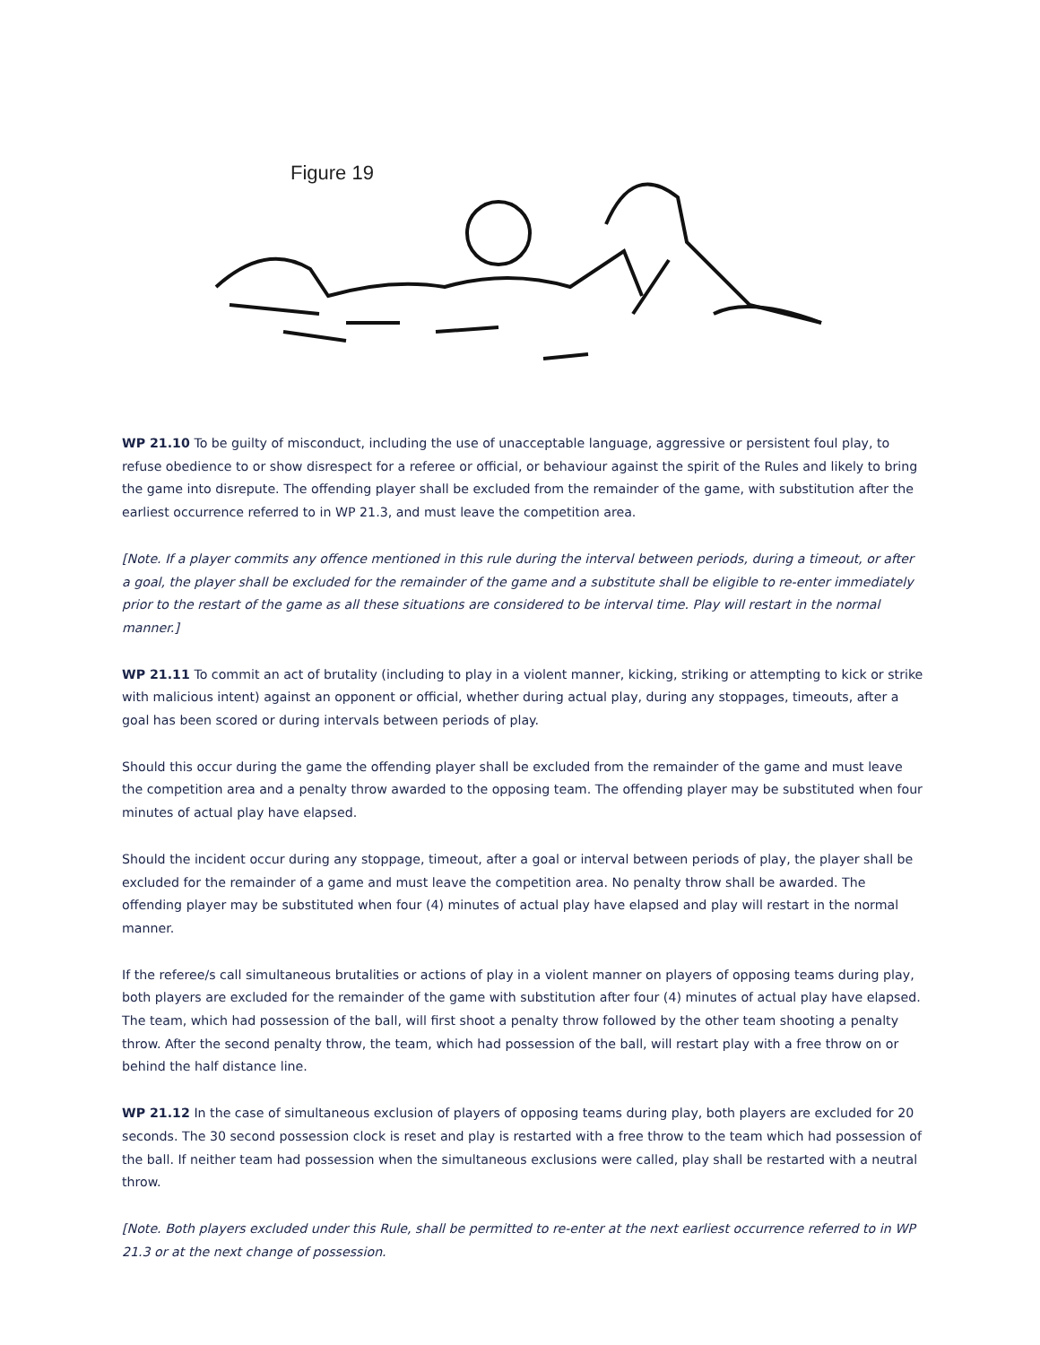Figure 19
WP 21.10 To be guilty of misconduct, including the use of unacceptable language, aggressive or persistent foul play, to refuse obedience to or show disrespect for a referee or official, or behaviour against the spirit of the Rules and likely to bring the game into disrepute. The offending player shall be excluded from the remainder of the game, with substitution after the earliest occurrence referred to in WP 21.3, and must leave the competition area.
[Note. If a player commits any offence mentioned in this rule during the interval between periods, during a timeout, or after a goal, the player shall be excluded for the remainder of the game and a substitute shall be eligible to re-enter immediately prior to the restart of the game as all these situations are considered to be interval time. Play will restart in the normal manner.]
WP 21.11 To commit an act of brutality (including to play in a violent manner, kicking, striking or attempting to kick or strike with malicious intent) against an opponent or official, whether during actual play, during any stoppages, timeouts, after a goal has been scored or during intervals between periods of play.
Should this occur during the game the offending player shall be excluded from the remainder of the game and must leave the competition area and a penalty throw awarded to the opposing team. The offending player may be substituted when four minutes of actual play have elapsed.
Should the incident occur during any stoppage, timeout, after a goal or interval between periods of play, the player shall be excluded for the remainder of a game and must leave the competition area. No penalty throw shall be awarded. The offending player may be substituted when four (4) minutes of actual play have elapsed and play will restart in the normal manner.
If the referee/s call simultaneous brutalities or actions of play in a violent manner on players of opposing teams during play, both players are excluded for the remainder of the game with substitution after four (4) minutes of actual play have elapsed. The team, which had possession of the ball, will first shoot a penalty throw followed by the other team shooting a penalty throw. After the second penalty throw, the team, which had possession of the ball, will restart play with a free throw on or behind the half distance line.
WP 21.12 In the case of simultaneous exclusion of players of opposing teams during play, both players are excluded for 20 seconds. The 30 second possession clock is reset and play is restarted with a free throw to the team which had possession of the ball. If neither team had possession when the simultaneous exclusions were called, play shall be restarted with a neutral throw.
[Note. Both players excluded under this Rule, shall be permitted to re-enter at the next earliest occurrence referred to in WP 21.3 or at the next change of possession.